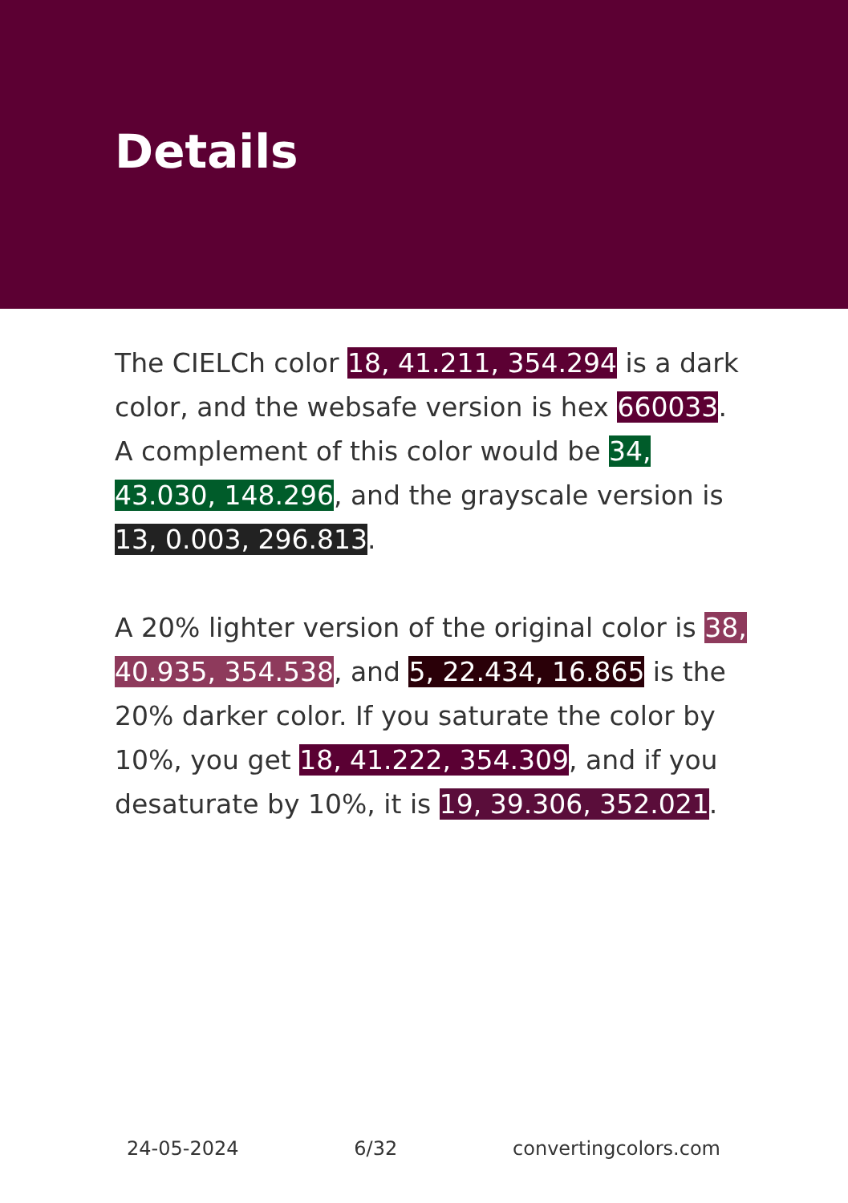Details
The CIELCh color 18, 41.211, 354.294 is a dark color, and the websafe version is hex 660033. A complement of this color would be 34, 43.030, 148.296, and the grayscale version is 13, 0.003, 296.813.
A 20% lighter version of the original color is 38, 40.935, 354.538, and 5, 22.434, 16.865 is the 20% darker color. If you saturate the color by 10%, you get 18, 41.222, 354.309, and if you desaturate by 10%, it is 19, 39.306, 352.021.
24-05-2024 6/32 convertingcolors.com